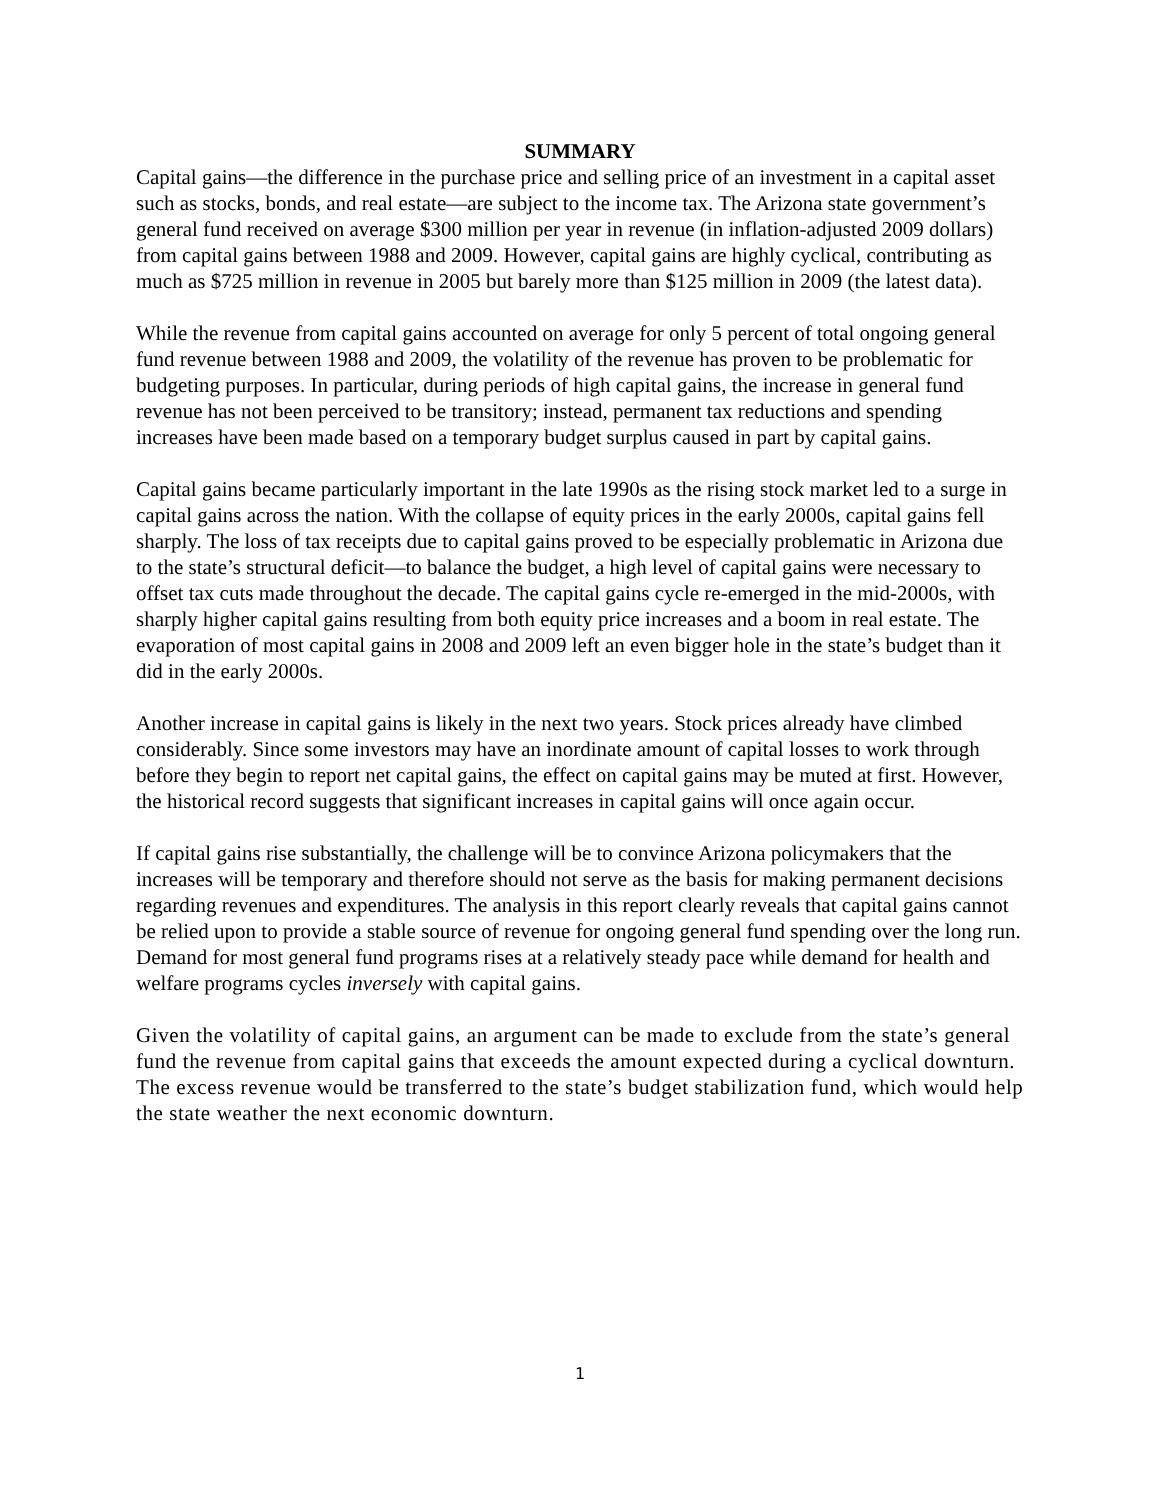SUMMARY
Capital gains—the difference in the purchase price and selling price of an investment in a capital asset such as stocks, bonds, and real estate—are subject to the income tax. The Arizona state government’s general fund received on average $300 million per year in revenue (in inflation-adjusted 2009 dollars) from capital gains between 1988 and 2009. However, capital gains are highly cyclical, contributing as much as $725 million in revenue in 2005 but barely more than $125 million in 2009 (the latest data).
While the revenue from capital gains accounted on average for only 5 percent of total ongoing general fund revenue between 1988 and 2009, the volatility of the revenue has proven to be problematic for budgeting purposes. In particular, during periods of high capital gains, the increase in general fund revenue has not been perceived to be transitory; instead, permanent tax reductions and spending increases have been made based on a temporary budget surplus caused in part by capital gains.
Capital gains became particularly important in the late 1990s as the rising stock market led to a surge in capital gains across the nation. With the collapse of equity prices in the early 2000s, capital gains fell sharply. The loss of tax receipts due to capital gains proved to be especially problematic in Arizona due to the state’s structural deficit—to balance the budget, a high level of capital gains were necessary to offset tax cuts made throughout the decade. The capital gains cycle re-emerged in the mid-2000s, with sharply higher capital gains resulting from both equity price increases and a boom in real estate. The evaporation of most capital gains in 2008 and 2009 left an even bigger hole in the state’s budget than it did in the early 2000s.
Another increase in capital gains is likely in the next two years. Stock prices already have climbed considerably. Since some investors may have an inordinate amount of capital losses to work through before they begin to report net capital gains, the effect on capital gains may be muted at first. However, the historical record suggests that significant increases in capital gains will once again occur.
If capital gains rise substantially, the challenge will be to convince Arizona policymakers that the increases will be temporary and therefore should not serve as the basis for making permanent decisions regarding revenues and expenditures. The analysis in this report clearly reveals that capital gains cannot be relied upon to provide a stable source of revenue for ongoing general fund spending over the long run. Demand for most general fund programs rises at a relatively steady pace while demand for health and welfare programs cycles inversely with capital gains.
Given the volatility of capital gains, an argument can be made to exclude from the state’s general fund the revenue from capital gains that exceeds the amount expected during a cyclical downturn. The excess revenue would be transferred to the state’s budget stabilization fund, which would help the state weather the next economic downturn.
1